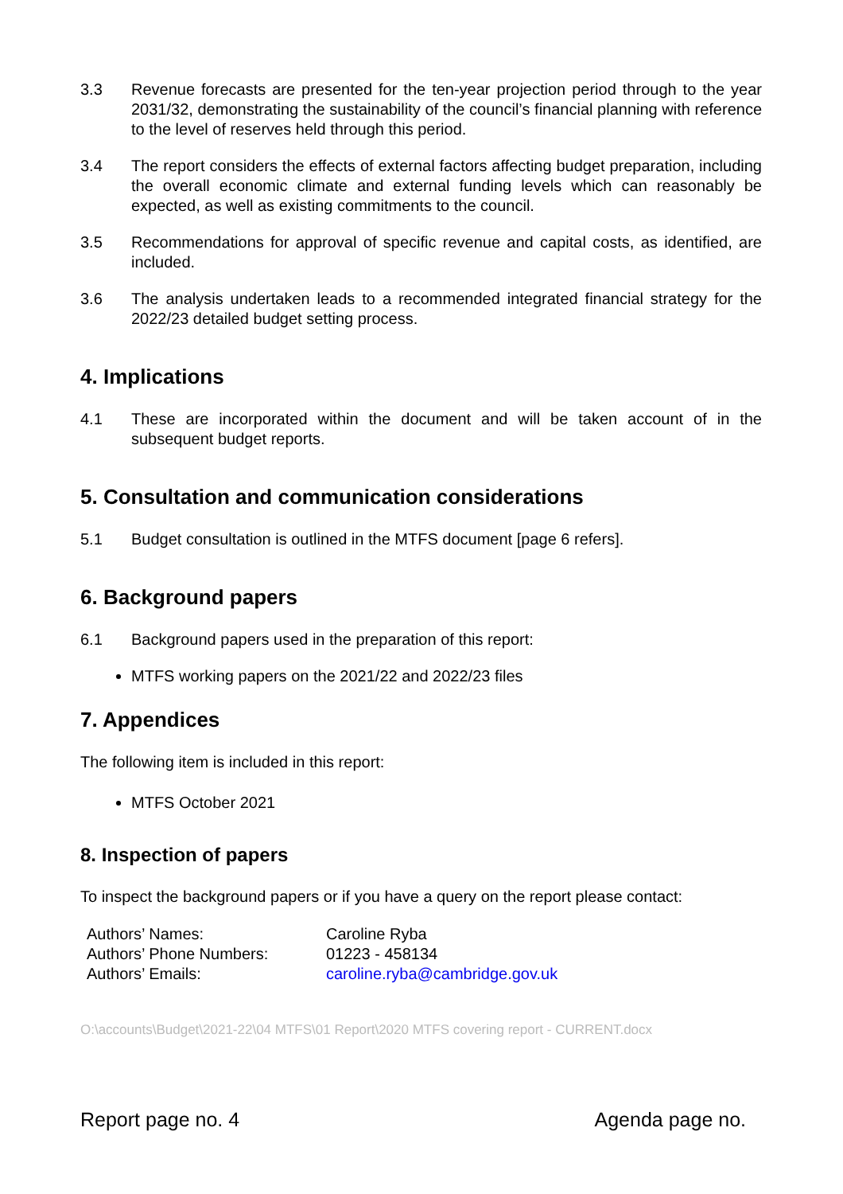3.3 Revenue forecasts are presented for the ten-year projection period through to the year 2031/32, demonstrating the sustainability of the council’s financial planning with reference to the level of reserves held through this period.
3.4 The report considers the effects of external factors affecting budget preparation, including the overall economic climate and external funding levels which can reasonably be expected, as well as existing commitments to the council.
3.5 Recommendations for approval of specific revenue and capital costs, as identified, are included.
3.6 The analysis undertaken leads to a recommended integrated financial strategy for the 2022/23 detailed budget setting process.
4. Implications
4.1 These are incorporated within the document and will be taken account of in the subsequent budget reports.
5. Consultation and communication considerations
5.1 Budget consultation is outlined in the MTFS document [page 6 refers].
6. Background papers
6.1 Background papers used in the preparation of this report:
MTFS working papers on the 2021/22 and 2022/23 files
7. Appendices
The following item is included in this report:
MTFS October 2021
8. Inspection of papers
To inspect the background papers or if you have a query on the report please contact:
| Authors’ Names: | Caroline Ryba |
| Authors’ Phone Numbers: | 01223 - 458134 |
| Authors’ Emails: | caroline.ryba@cambridge.gov.uk |
O:\accounts\Budget\2021-22\04 MTFS\01 Report\2020 MTFS covering report - CURRENT.docx
Report page no. 4 Agenda page no.